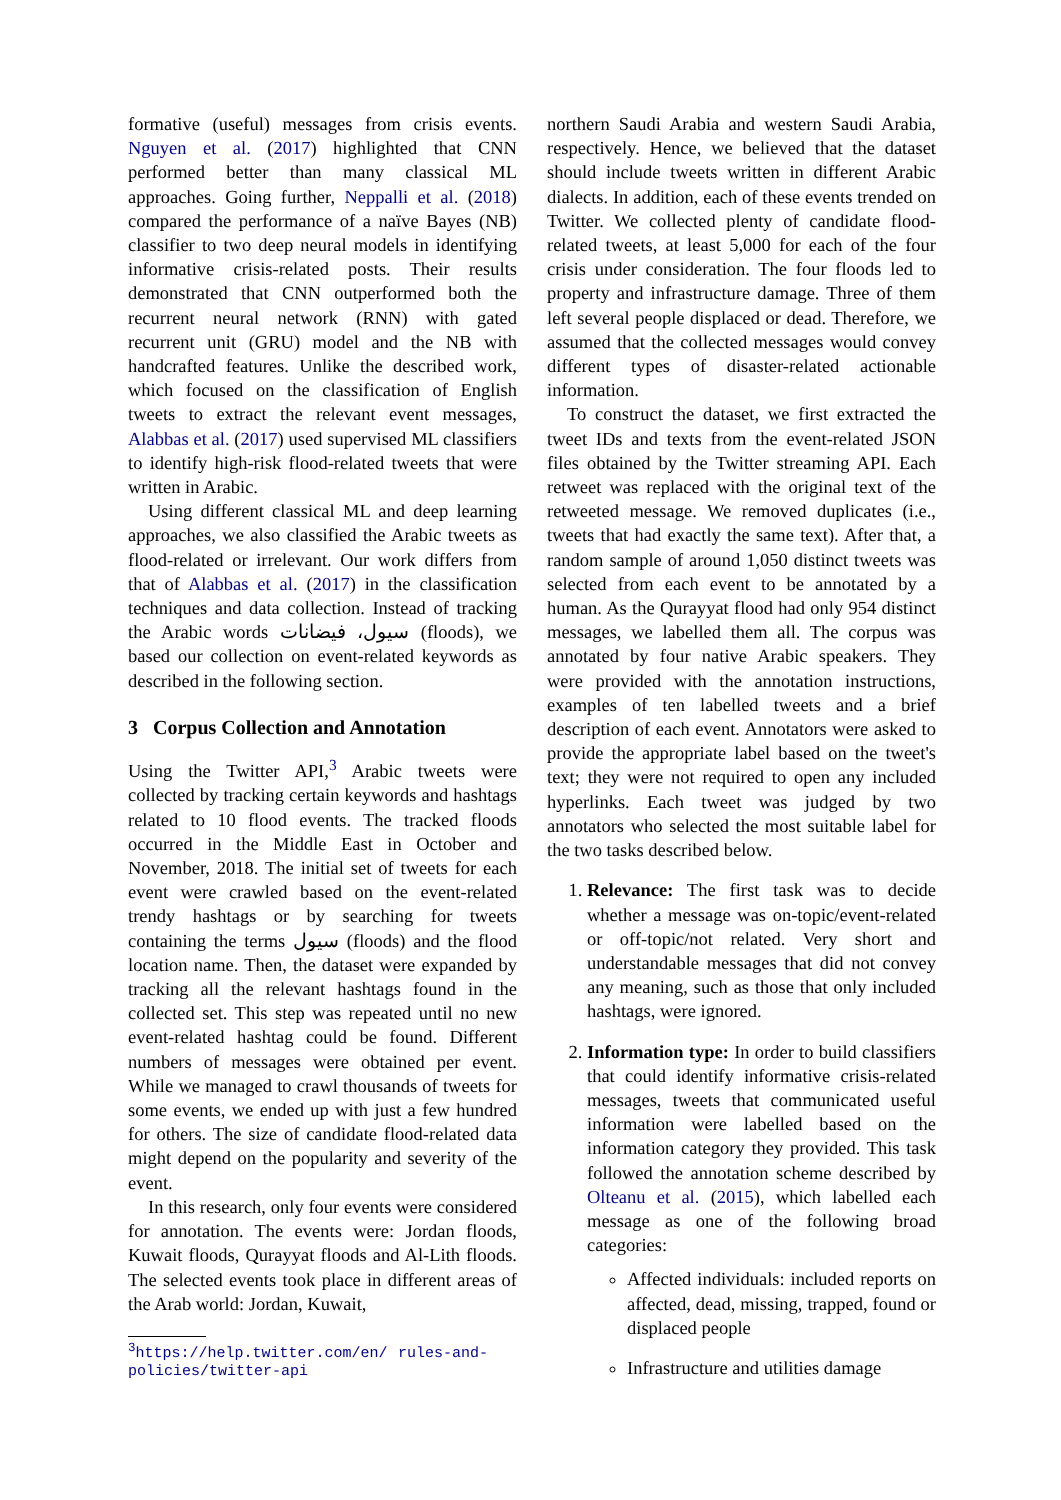formative (useful) messages from crisis events. Nguyen et al. (2017) highlighted that CNN performed better than many classical ML approaches. Going further, Neppalli et al. (2018) compared the performance of a naïve Bayes (NB) classifier to two deep neural models in identifying informative crisis-related posts. Their results demonstrated that CNN outperformed both the recurrent neural network (RNN) with gated recurrent unit (GRU) model and the NB with handcrafted features. Unlike the described work, which focused on the classification of English tweets to extract the relevant event messages, Alabbas et al. (2017) used supervised ML classifiers to identify high-risk flood-related tweets that were written in Arabic.
Using different classical ML and deep learning approaches, we also classified the Arabic tweets as flood-related or irrelevant. Our work differs from that of Alabbas et al. (2017) in the classification techniques and data collection. Instead of tracking the Arabic words سيول، فيضانات (floods), we based our collection on event-related keywords as described in the following section.
3 Corpus Collection and Annotation
Using the Twitter API,<sup>3</sup> Arabic tweets were collected by tracking certain keywords and hashtags related to 10 flood events. The tracked floods occurred in the Middle East in October and November, 2018. The initial set of tweets for each event were crawled based on the event-related trendy hashtags or by searching for tweets containing the terms سيول (floods) and the flood location name. Then, the dataset were expanded by tracking all the relevant hashtags found in the collected set. This step was repeated until no new event-related hashtag could be found. Different numbers of messages were obtained per event. While we managed to crawl thousands of tweets for some events, we ended up with just a few hundred for others. The size of candidate flood-related data might depend on the popularity and severity of the event.
In this research, only four events were considered for annotation. The events were: Jordan floods, Kuwait floods, Qurayyat floods and Al-Lith floods. The selected events took place in different areas of the Arab world: Jordan, Kuwait,
<sup>3</sup> https://help.twitter.com/en/ rules-and-policies/twitter-api
northern Saudi Arabia and western Saudi Arabia, respectively. Hence, we believed that the dataset should include tweets written in different Arabic dialects. In addition, each of these events trended on Twitter. We collected plenty of candidate flood-related tweets, at least 5,000 for each of the four crisis under consideration. The four floods led to property and infrastructure damage. Three of them left several people displaced or dead. Therefore, we assumed that the collected messages would convey different types of disaster-related actionable information.
To construct the dataset, we first extracted the tweet IDs and texts from the event-related JSON files obtained by the Twitter streaming API. Each retweet was replaced with the original text of the retweeted message. We removed duplicates (i.e., tweets that had exactly the same text). After that, a random sample of around 1,050 distinct tweets was selected from each event to be annotated by a human. As the Qurayyat flood had only 954 distinct messages, we labelled them all. The corpus was annotated by four native Arabic speakers. They were provided with the annotation instructions, examples of ten labelled tweets and a brief description of each event. Annotators were asked to provide the appropriate label based on the tweet's text; they were not required to open any included hyperlinks. Each tweet was judged by two annotators who selected the most suitable label for the two tasks described below.
1. Relevance: The first task was to decide whether a message was on-topic/event-related or off-topic/not related. Very short and understandable messages that did not convey any meaning, such as those that only included hashtags, were ignored.
2. Information type: In order to build classifiers that could identify informative crisis-related messages, tweets that communicated useful information were labelled based on the information category they provided. This task followed the annotation scheme described by Olteanu et al. (2015), which labelled each message as one of the following broad categories:
Affected individuals: included reports on affected, dead, missing, trapped, found or displaced people
Infrastructure and utilities damage